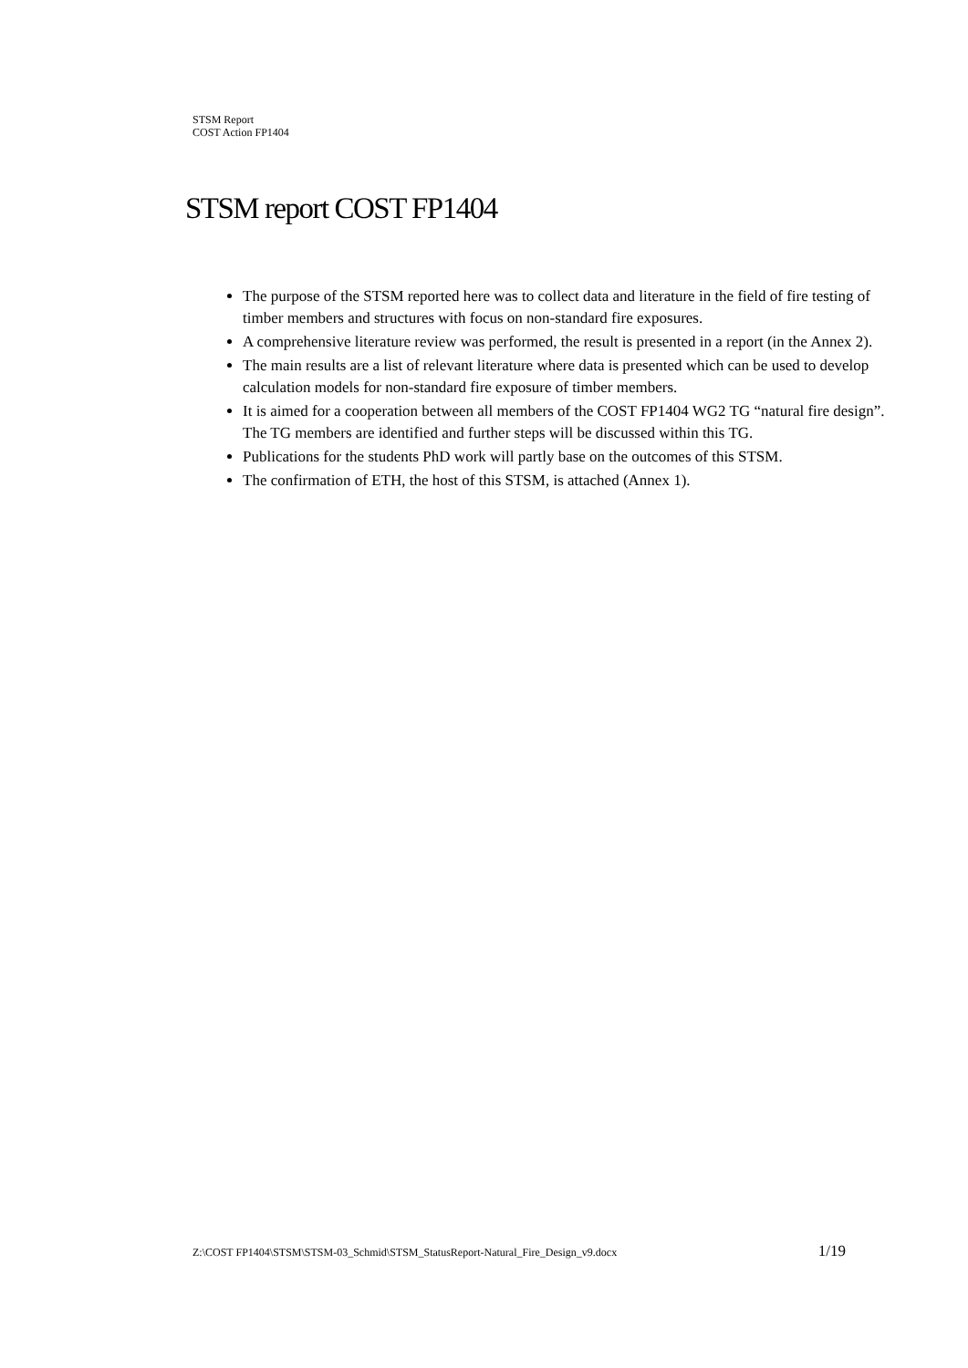STSM Report
COST Action FP1404
STSM report COST FP1404
The purpose of the STSM reported here was to collect data and literature in the field of fire testing of timber members and structures with focus on non-standard fire exposures.
A comprehensive literature review was performed, the result is presented in a report (in the Annex 2).
The main results are a list of relevant literature where data is presented which can be used to develop calculation models for non-standard fire exposure of timber members.
It is aimed for a cooperation between all members of the COST FP1404 WG2 TG “natural fire design”. The TG members are identified and further steps will be discussed within this TG.
Publications for the students PhD work will partly base on the outcomes of this STSM.
The confirmation of ETH, the host of this STSM, is attached (Annex 1).
Z:\COST FP1404\STSM\STSM-03_Schmid\STSM_StatusReport-Natural_Fire_Design_v9.docx 1/19